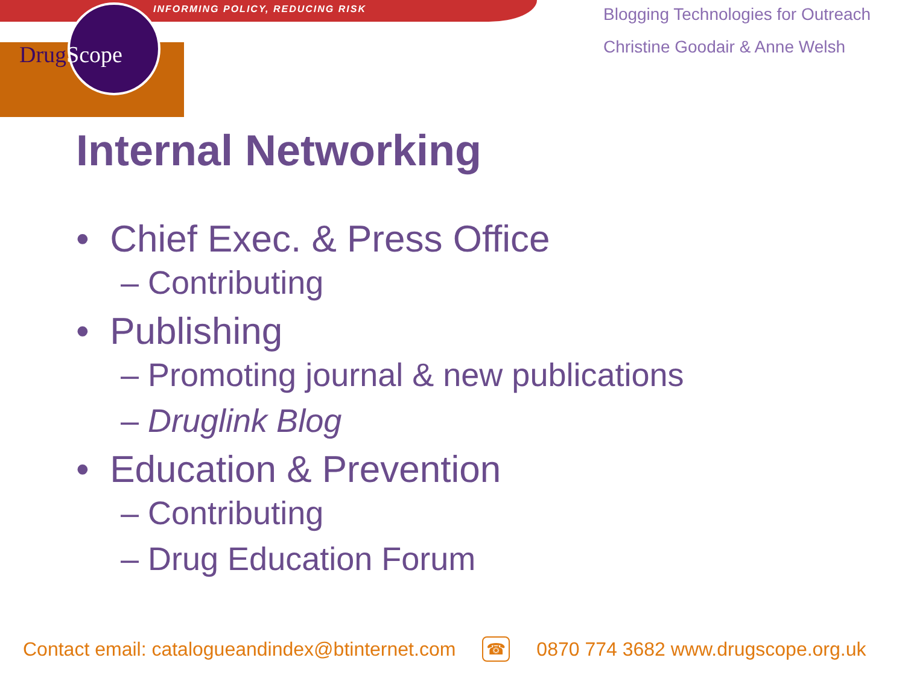INFORMING POLICY, REDUCING RISK
DrugScope
Blogging Technologies for Outreach
Christine Goodair & Anne Welsh
Internal Networking
• Chief Exec. & Press Office
– Contributing
• Publishing
– Promoting journal & new publications
– Druglink Blog
• Education & Prevention
– Contributing
– Drug Education Forum
Contact email: catalogueandindex@btinternet.com ☎ 0870 774 3682 www.drugscope.org.uk